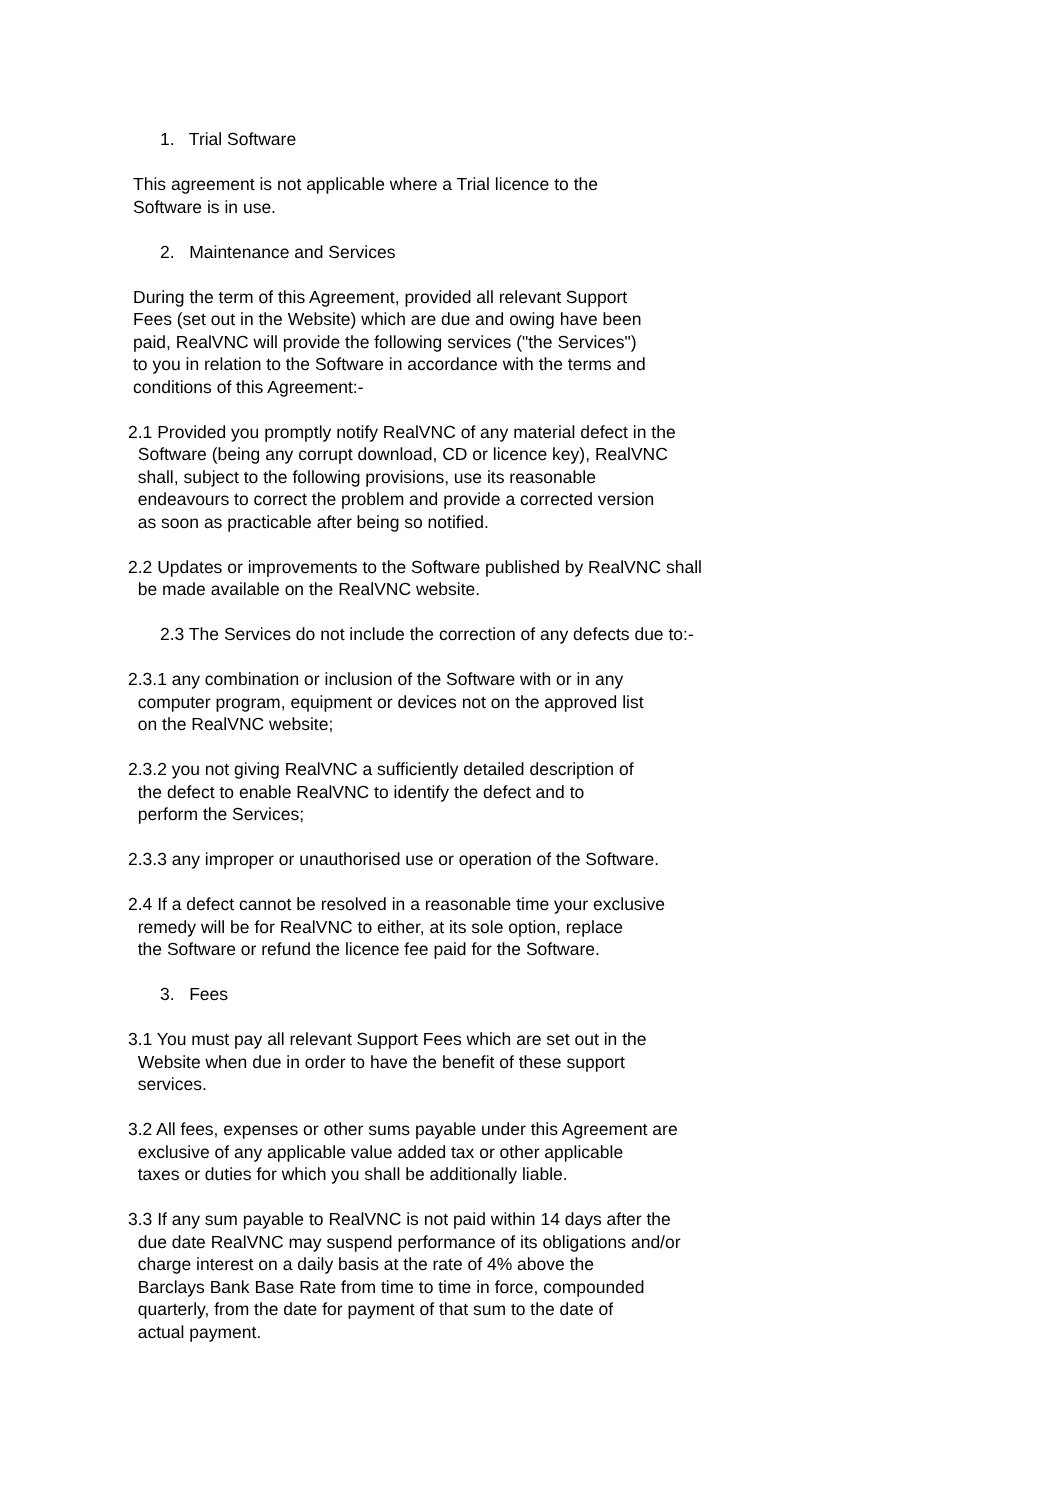1. Trial Software
This agreement is not applicable where a Trial licence to the Software is in use.
2. Maintenance and Services
During the term of this Agreement, provided all relevant Support Fees (set out in the Website) which are due and owing have been paid, RealVNC will provide the following services ("the Services") to you in relation to the Software in accordance with the terms and conditions of this Agreement:-
2.1 Provided you promptly notify RealVNC of any material defect in the Software (being any corrupt download, CD or licence key), RealVNC shall, subject to the following provisions, use its reasonable endeavours to correct the problem and provide a corrected version as soon as practicable after being so notified.
2.2 Updates or improvements to the Software published by RealVNC shall be made available on the RealVNC website.
2.3 The Services do not include the correction of any defects due to:-
2.3.1 any combination or inclusion of the Software with or in any computer program, equipment or devices not on the approved list on the RealVNC website;
2.3.2 you not giving RealVNC a sufficiently detailed description of the defect to enable RealVNC to identify the defect and to perform the Services;
2.3.3 any improper or unauthorised use or operation of the Software.
2.4 If a defect cannot be resolved in a reasonable time your exclusive remedy will be for RealVNC to either, at its sole option, replace the Software or refund the licence fee paid for the Software.
3. Fees
3.1 You must pay all relevant Support Fees which are set out in the Website when due in order to have the benefit of these support services.
3.2 All fees, expenses or other sums payable under this Agreement are exclusive of any applicable value added tax or other applicable taxes or duties for which you shall be additionally liable.
3.3 If any sum payable to RealVNC is not paid within 14 days after the due date RealVNC may suspend performance of its obligations and/or charge interest on a daily basis at the rate of 4% above the Barclays Bank Base Rate from time to time in force, compounded quarterly, from the date for payment of that sum to the date of actual payment.